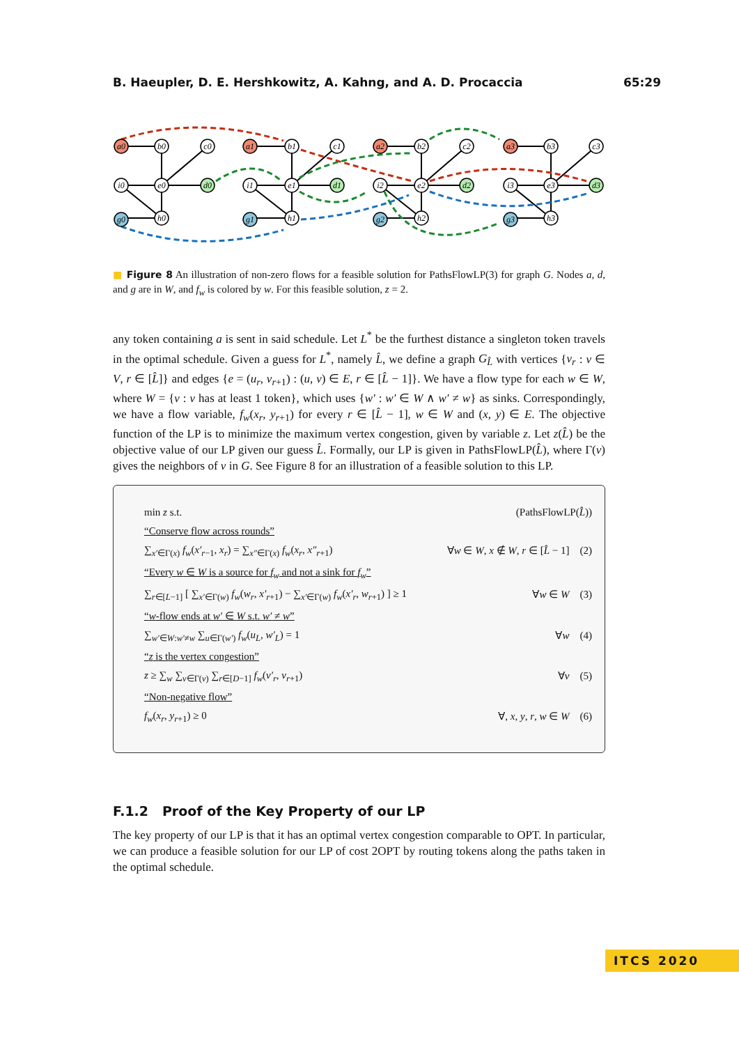B. Haeupler, D. E. Hershkowitz, A. Kahng, and A. D. Procaccia 65:29
a0
b0
c0
i0
e0
d0
g0
h0
a1
b1
c1
i1
e1
d1
g1
h1
a2
b2
c2
i2
e2
d2
g2
h2
a3
b3
c3
i3
e3
d3
g3
h3
■ Figure 8 An illustration of non-zero flows for a feasible solution for PathsFlowLP(3) for graph G. Nodes a, d, and g are in W, and f<sub>w</sub> is colored by w. For this feasible solution, z = 2.
any token containing a is sent in said schedule. Let L<sup>*</sup> be the furthest distance a singleton token travels in the optimal schedule. Given a guess for L<sup>*</sup>, namely L̂, we define a graph G<sub>L̂</sub> with vertices {v<sub>r</sub> : v ∈ V, r ∈ [L̂]} and edges {e = (u<sub>r</sub>, v<sub>r+1</sub>) : (u, v) ∈ E, r ∈ [L̂ − 1]}. We have a flow type for each w ∈ W, where W = {v : v has at least 1 token}, which uses {w′ : w′ ∈ W ∧ w′ ≠ w} as sinks. Correspondingly, we have a flow variable, f<sub>w</sub>(x<sub>r</sub>, y<sub>r+1</sub>) for every r ∈ [L̂ − 1], w ∈ W and (x, y) ∈ E. The objective function of the LP is to minimize the maximum vertex congestion, given by variable z. Let z(L̂) be the objective value of our LP given our guess L̂. Formally, our LP is given in PathsFlowLP(L̂), where Γ(v) gives the neighbors of v in G. See Figure 8 for an illustration of a feasible solution to this LP.
min z s.t. (PathsFlowLP(L̂))
“Conserve flow across rounds”
∑<sub>x′∈Γ(x)</sub> f<sub>w</sub>(x′<sub>r−1</sub>, x<sub>r</sub>) = ∑<sub>x″∈Γ(x)</sub> f<sub>w</sub>(x<sub>r</sub>, x″<sub>r+1</sub>) ∀w ∈ W, x ∉ W, r ∈ [L̂ − 1] (2)
“Every w ∈ W is a source for f<sub>w</sub> and not a sink for f<sub>w</sub>”
∑<sub>r∈[L−1]</sub> [ ∑<sub>x′∈Γ(w)</sub> f<sub>w</sub>(w<sub>r</sub>, x′<sub>r+1</sub>) − ∑<sub>x′∈Γ(w)</sub> f<sub>w</sub>(x′<sub>r</sub>, w<sub>r+1</sub>) ] ≥ 1 ∀w ∈ W (3)
“w-flow ends at w′ ∈ W s.t. w′ ≠ w”
∑<sub>w′∈W:w′≠w</sub> ∑<sub>u∈Γ(w′)</sub> f<sub>w</sub>(u<sub>L</sub>, w′<sub>L</sub>) = 1 ∀w (4)
“z is the vertex congestion”
z ≥ ∑<sub>w</sub> ∑<sub>v∈Γ(v)</sub> ∑<sub>r∈[D−1]</sub> f<sub>w</sub>(v′<sub>r</sub>, v<sub>r+1</sub>) ∀v (5)
“Non-negative flow”
f<sub>w</sub>(x<sub>r</sub>, y<sub>r+1</sub>) ≥ 0 ∀, x, y, r, w ∈ W (6)
F.1.2 Proof of the Key Property of our LP
The key property of our LP is that it has an optimal vertex congestion comparable to OPT. In particular, we can produce a feasible solution for our LP of cost 2OPT by routing tokens along the paths taken in the optimal schedule.
ITCS 2020